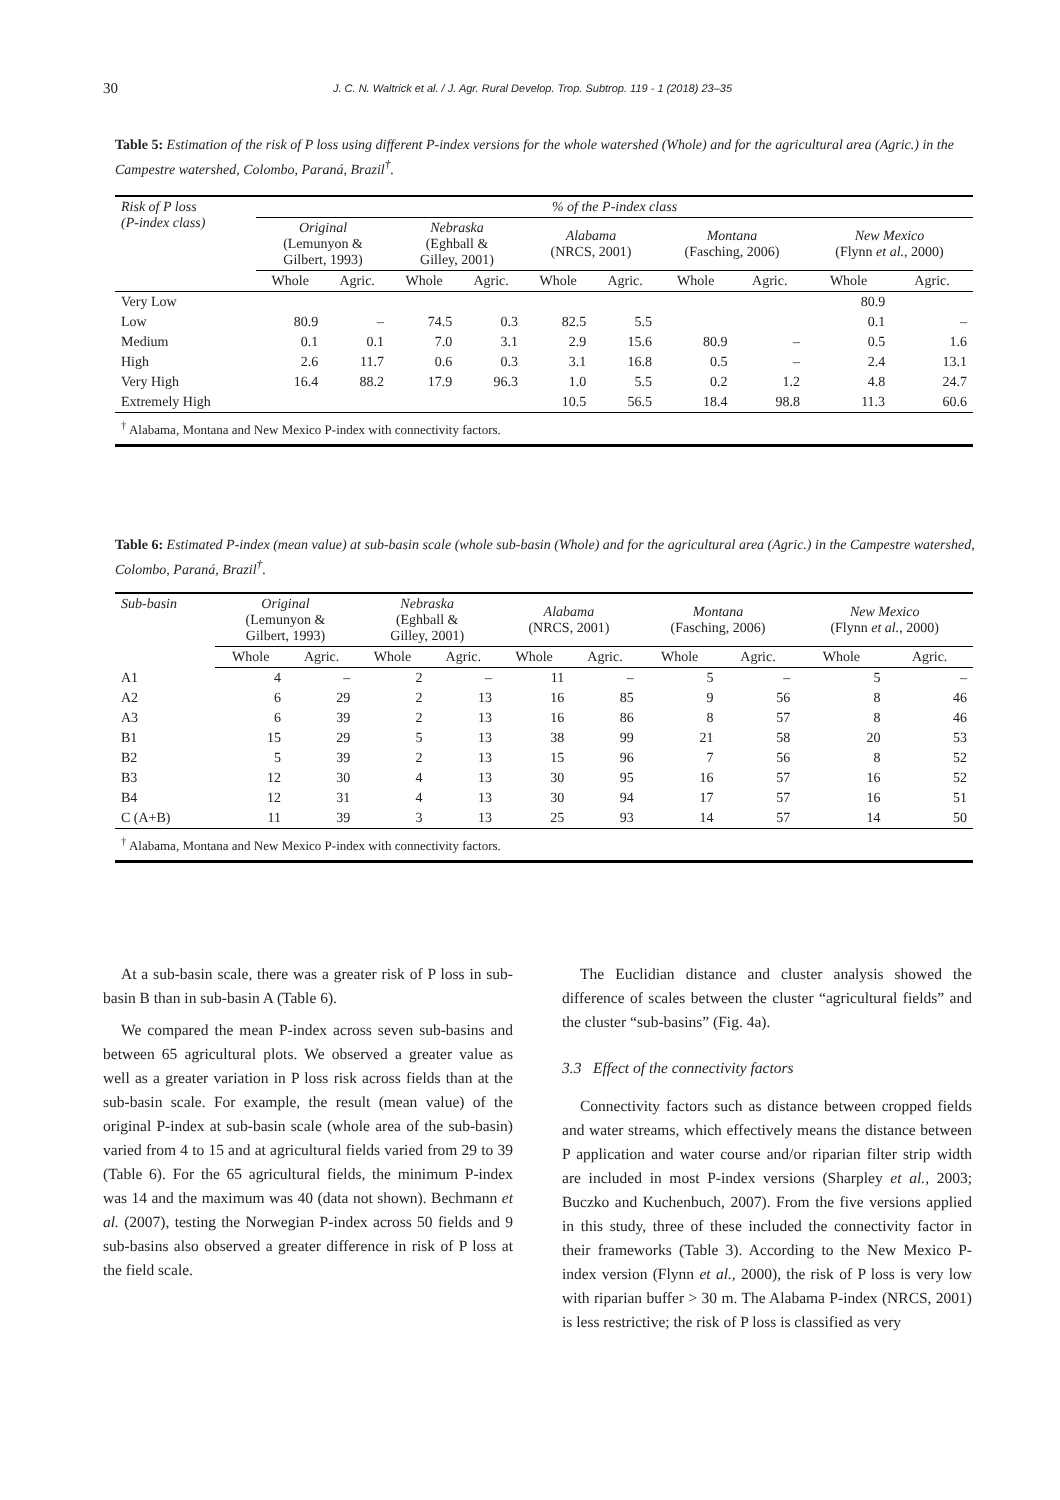30 J. C. N. Waltrick et al. / J. Agr. Rural Develop. Trop. Subtrop. 119 - 1 (2018) 23–35
Table 5: Estimation of the risk of P loss using different P-index versions for the whole watershed (Whole) and for the agricultural area (Agric.) in the Campestre watershed, Colombo, Paraná, Brazil<sup>†</sup>.
| Risk of P loss (P-index class) | % of the P-index class | | | | | | | | | |
| --- | --- | --- | --- | --- | --- | --- | --- | --- | --- | --- |
| | Original (Lemunyon & Gilbert, 1993) | | Nebraska (Eghball & Gilley, 2001) | | Alabama (NRCS, 2001) | | Montana (Fasching, 2006) | | New Mexico (Flynn et al. , 2000) | |
| | Whole | Agric. | Whole | Agric. | Whole | Agric. | Whole | Agric. | Whole | Agric. |
| Very Low | | | | | | | | | 80.9 | |
| Low | 80.9 | – | 74.5 | 0.3 | 82.5 | 5.5 | | | 0.1 | – |
| Medium | 0.1 | 0.1 | 7.0 | 3.1 | 2.9 | 15.6 | 80.9 | – | 0.5 | 1.6 |
| High | 2.6 | 11.7 | 0.6 | 0.3 | 3.1 | 16.8 | 0.5 | – | 2.4 | 13.1 |
| Very High | 16.4 | 88.2 | 17.9 | 96.3 | 1.0 | 5.5 | 0.2 | 1.2 | 4.8 | 24.7 |
| Extremely High | | | | | 10.5 | 56.5 | 18.4 | 98.8 | 11.3 | 60.6 |
| <sup>†</sup> Alabama, Montana and New Mexico P-index with connectivity factors. | | | | | | | | | | |
Table 6: Estimated P-index (mean value) at sub-basin scale (whole sub-basin (Whole) and for the agricultural area (Agric.) in the Campestre watershed, Colombo, Paraná, Brazil<sup>†</sup>.
| Sub-basin | Original (Lemunyon & Gilbert, 1993) | | Nebraska (Eghball & Gilley, 2001) | | Alabama (NRCS, 2001) | | Montana (Fasching, 2006) | | New Mexico (Flynn et al. , 2000) | |
| --- | --- | --- | --- | --- | --- | --- | --- | --- | --- | --- |
| | Whole | Agric. | Whole | Agric. | Whole | Agric. | Whole | Agric. | Whole | Agric. |
| A1 | 4 | – | 2 | – | 11 | – | 5 | – | 5 | – |
| A2 | 6 | 29 | 2 | 13 | 16 | 85 | 9 | 56 | 8 | 46 |
| A3 | 6 | 39 | 2 | 13 | 16 | 86 | 8 | 57 | 8 | 46 |
| B1 | 15 | 29 | 5 | 13 | 38 | 99 | 21 | 58 | 20 | 53 |
| B2 | 5 | 39 | 2 | 13 | 15 | 96 | 7 | 56 | 8 | 52 |
| B3 | 12 | 30 | 4 | 13 | 30 | 95 | 16 | 57 | 16 | 52 |
| B4 | 12 | 31 | 4 | 13 | 30 | 94 | 17 | 57 | 16 | 51 |
| C (A+B) | 11 | 39 | 3 | 13 | 25 | 93 | 14 | 57 | 14 | 50 |
| <sup>†</sup> Alabama, Montana and New Mexico P-index with connectivity factors. | | | | | | | | | | |
At a sub-basin scale, there was a greater risk of P loss in sub-basin B than in sub-basin A (Table 6).
We compared the mean P-index across seven sub-basins and between 65 agricultural plots. We observed a greater value as well as a greater variation in P loss risk across fields than at the sub-basin scale. For example, the result (mean value) of the original P-index at sub-basin scale (whole area of the sub-basin) varied from 4 to 15 and at agricultural fields varied from 29 to 39 (Table 6). For the 65 agricultural fields, the minimum P-index was 14 and the maximum was 40 (data not shown). Bechmann et al. (2007), testing the Norwegian P-index across 50 fields and 9 sub-basins also observed a greater difference in risk of P loss at the field scale.
The Euclidian distance and cluster analysis showed the difference of scales between the cluster “agricultural fields” and the cluster “sub-basins” (Fig. 4a).
3.3 Effect of the connectivity factors
Connectivity factors such as distance between cropped fields and water streams, which effectively means the distance between P application and water course and/or riparian filter strip width are included in most P-index versions (Sharpley et al., 2003; Buczko and Kuchenbuch, 2007). From the five versions applied in this study, three of these included the connectivity factor in their frameworks (Table 3). According to the New Mexico P-index version (Flynn et al., 2000), the risk of P loss is very low with riparian buffer > 30 m. The Alabama P-index (NRCS, 2001) is less restrictive; the risk of P loss is classified as very